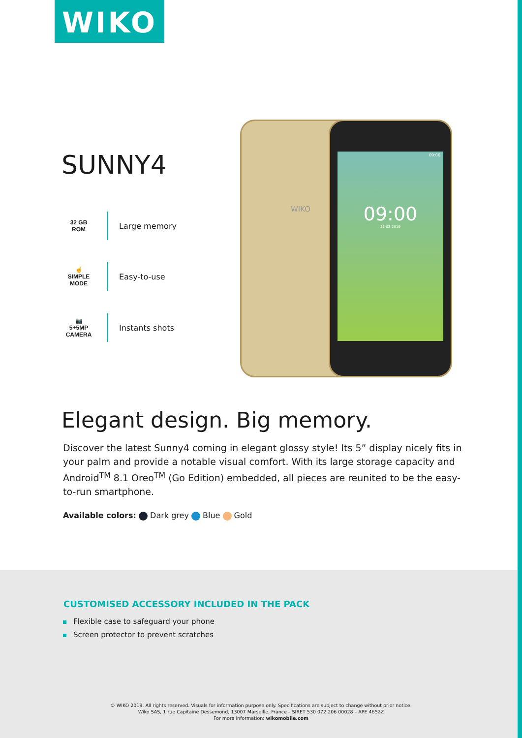WIKO
SUNNY4
32 GB
ROM
Large memory
☝
SIMPLE MODE
Easy-to-use
📷
5+5MP
CAMERA
Instants shots
WIKO
09:00
09:00
25-02-2019
Elegant design. Big memory.
Discover the latest Sunny4 coming in elegant glossy style! Its 5” display nicely fits in your palm and provide a notable visual comfort. With its large storage capacity and Android<sup>TM</sup> 8.1 Oreo<sup>TM</sup> (Go Edition) embedded, all pieces are reunited to be the easy-to-run smartphone.
Available colors: Dark grey Blue Gold
CUSTOMISED ACCESSORY INCLUDED IN THE PACK
Flexible case to safeguard your phone
Screen protector to prevent scratches
© WIKO 2019. All rights reserved. Visuals for information purpose only. Specifications are subject to change without prior notice.
Wiko SAS, 1 rue Capitaine Dessemond, 13007 Marseille, France – SIRET 530 072 206 00028 – APE 4652Z
For more information: wikomobile.com